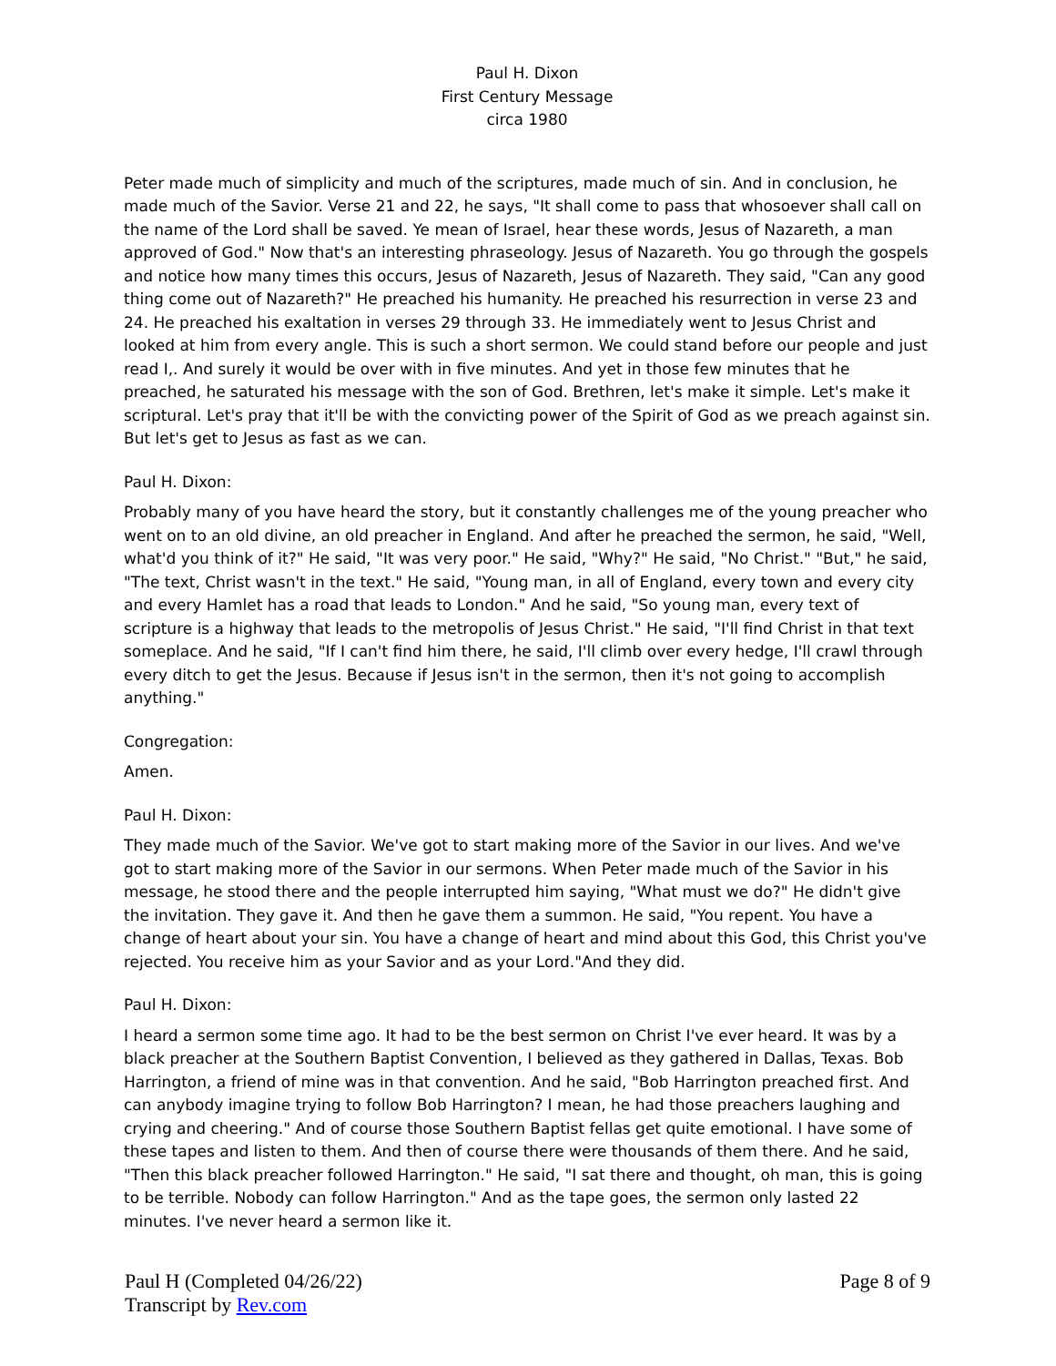Paul H. Dixon
First Century Message
circa 1980
Peter made much of simplicity and much of the scriptures, made much of sin. And in conclusion, he made much of the Savior. Verse 21 and 22, he says, "It shall come to pass that whosoever shall call on the name of the Lord shall be saved. Ye mean of Israel, hear these words, Jesus of Nazareth, a man approved of God." Now that's an interesting phraseology. Jesus of Nazareth. You go through the gospels and notice how many times this occurs, Jesus of Nazareth, Jesus of Nazareth. They said, "Can any good thing come out of Nazareth?" He preached his humanity. He preached his resurrection in verse 23 and 24. He preached his exaltation in verses 29 through 33. He immediately went to Jesus Christ and looked at him from every angle. This is such a short sermon. We could stand before our people and just read I,. And surely it would be over with in five minutes. And yet in those few minutes that he preached, he saturated his message with the son of God. Brethren, let's make it simple. Let's make it scriptural. Let's pray that it'll be with the convicting power of the Spirit of God as we preach against sin. But let's get to Jesus as fast as we can.
Paul H. Dixon:
Probably many of you have heard the story, but it constantly challenges me of the young preacher who went on to an old divine, an old preacher in England. And after he preached the sermon, he said, "Well, what'd you think of it?" He said, "It was very poor." He said, "Why?" He said, "No Christ." "But," he said, "The text, Christ wasn't in the text." He said, "Young man, in all of England, every town and every city and every Hamlet has a road that leads to London." And he said, "So young man, every text of scripture is a highway that leads to the metropolis of Jesus Christ." He said, "I'll find Christ in that text someplace. And he said, "If I can't find him there, he said, I'll climb over every hedge, I'll crawl through every ditch to get the Jesus. Because if Jesus isn't in the sermon, then it's not going to accomplish anything."
Congregation:
Amen.
Paul H. Dixon:
They made much of the Savior. We've got to start making more of the Savior in our lives. And we've got to start making more of the Savior in our sermons. When Peter made much of the Savior in his message, he stood there and the people interrupted him saying, "What must we do?" He didn't give the invitation. They gave it. And then he gave them a summon. He said, "You repent. You have a change of heart about your sin. You have a change of heart and mind about this God, this Christ you've rejected. You receive him as your Savior and as your Lord."And they did.
Paul H. Dixon:
I heard a sermon some time ago. It had to be the best sermon on Christ I've ever heard. It was by a black preacher at the Southern Baptist Convention, I believed as they gathered in Dallas, Texas. Bob Harrington, a friend of mine was in that convention. And he said, "Bob Harrington preached first. And can anybody imagine trying to follow Bob Harrington? I mean, he had those preachers laughing and crying and cheering." And of course those Southern Baptist fellas get quite emotional. I have some of these tapes and listen to them. And then of course there were thousands of them there. And he said, "Then this black preacher followed Harrington." He said, "I sat there and thought, oh man, this is going to be terrible. Nobody can follow Harrington." And as the tape goes, the sermon only lasted 22 minutes. I've never heard a sermon like it.
Paul H (Completed 04/26/22)
Transcript by Rev.com
Page 8 of 9